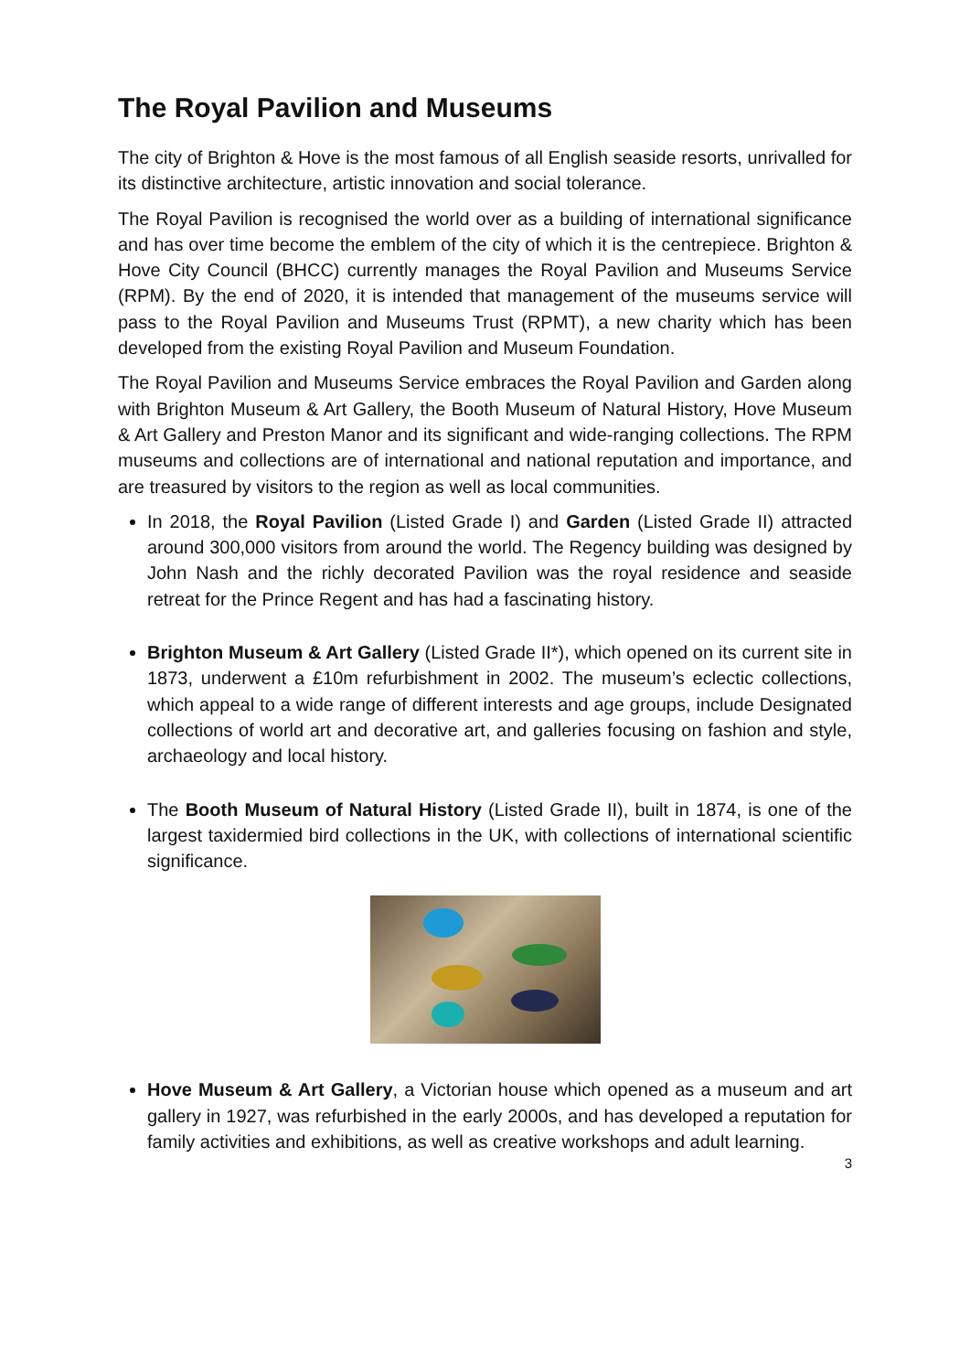The Royal Pavilion and Museums
The city of Brighton & Hove is the most famous of all English seaside resorts, unrivalled for its distinctive architecture, artistic innovation and social tolerance.
The Royal Pavilion is recognised the world over as a building of international significance and has over time become the emblem of the city of which it is the centrepiece. Brighton & Hove City Council (BHCC) currently manages the Royal Pavilion and Museums Service (RPM). By the end of 2020, it is intended that management of the museums service will pass to the Royal Pavilion and Museums Trust (RPMT), a new charity which has been developed from the existing Royal Pavilion and Museum Foundation.
The Royal Pavilion and Museums Service embraces the Royal Pavilion and Garden along with Brighton Museum & Art Gallery, the Booth Museum of Natural History, Hove Museum & Art Gallery and Preston Manor and its significant and wide-ranging collections. The RPM museums and collections are of international and national reputation and importance, and are treasured by visitors to the region as well as local communities.
In 2018, the Royal Pavilion (Listed Grade I) and Garden (Listed Grade II) attracted around 300,000 visitors from around the world. The Regency building was designed by John Nash and the richly decorated Pavilion was the royal residence and seaside retreat for the Prince Regent and has had a fascinating history.
Brighton Museum & Art Gallery (Listed Grade II*), which opened on its current site in 1873, underwent a £10m refurbishment in 2002. The museum’s eclectic collections, which appeal to a wide range of different interests and age groups, include Designated collections of world art and decorative art, and galleries focusing on fashion and style, archaeology and local history.
The Booth Museum of Natural History (Listed Grade II), built in 1874, is one of the largest taxidermied bird collections in the UK, with collections of international scientific significance.
Hove Museum & Art Gallery, a Victorian house which opened as a museum and art gallery in 1927, was refurbished in the early 2000s, and has developed a reputation for family activities and exhibitions, as well as creative workshops and adult learning.
3